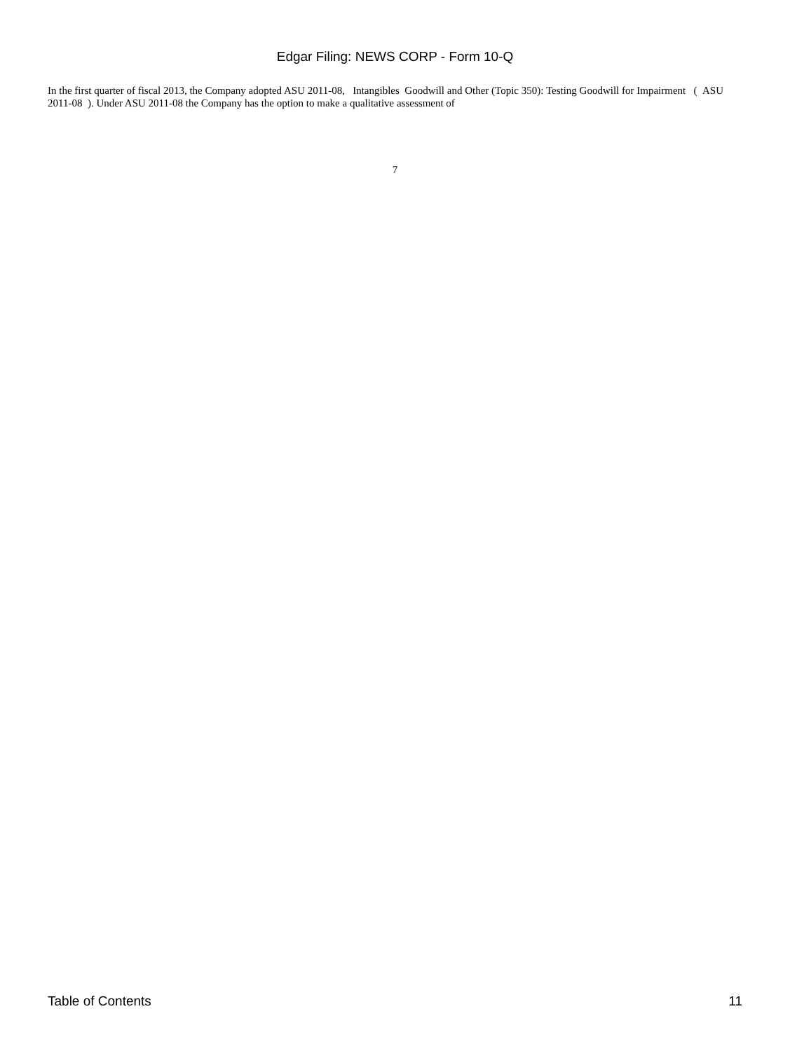Edgar Filing: NEWS CORP - Form 10-Q
In the first quarter of fiscal 2013, the Company adopted ASU 2011-08, Intangibles Goodwill and Other (Topic 350): Testing Goodwill for Impairment ( ASU 2011-08 ). Under ASU 2011-08 the Company has the option to make a qualitative assessment of
7
Table of Contents 11